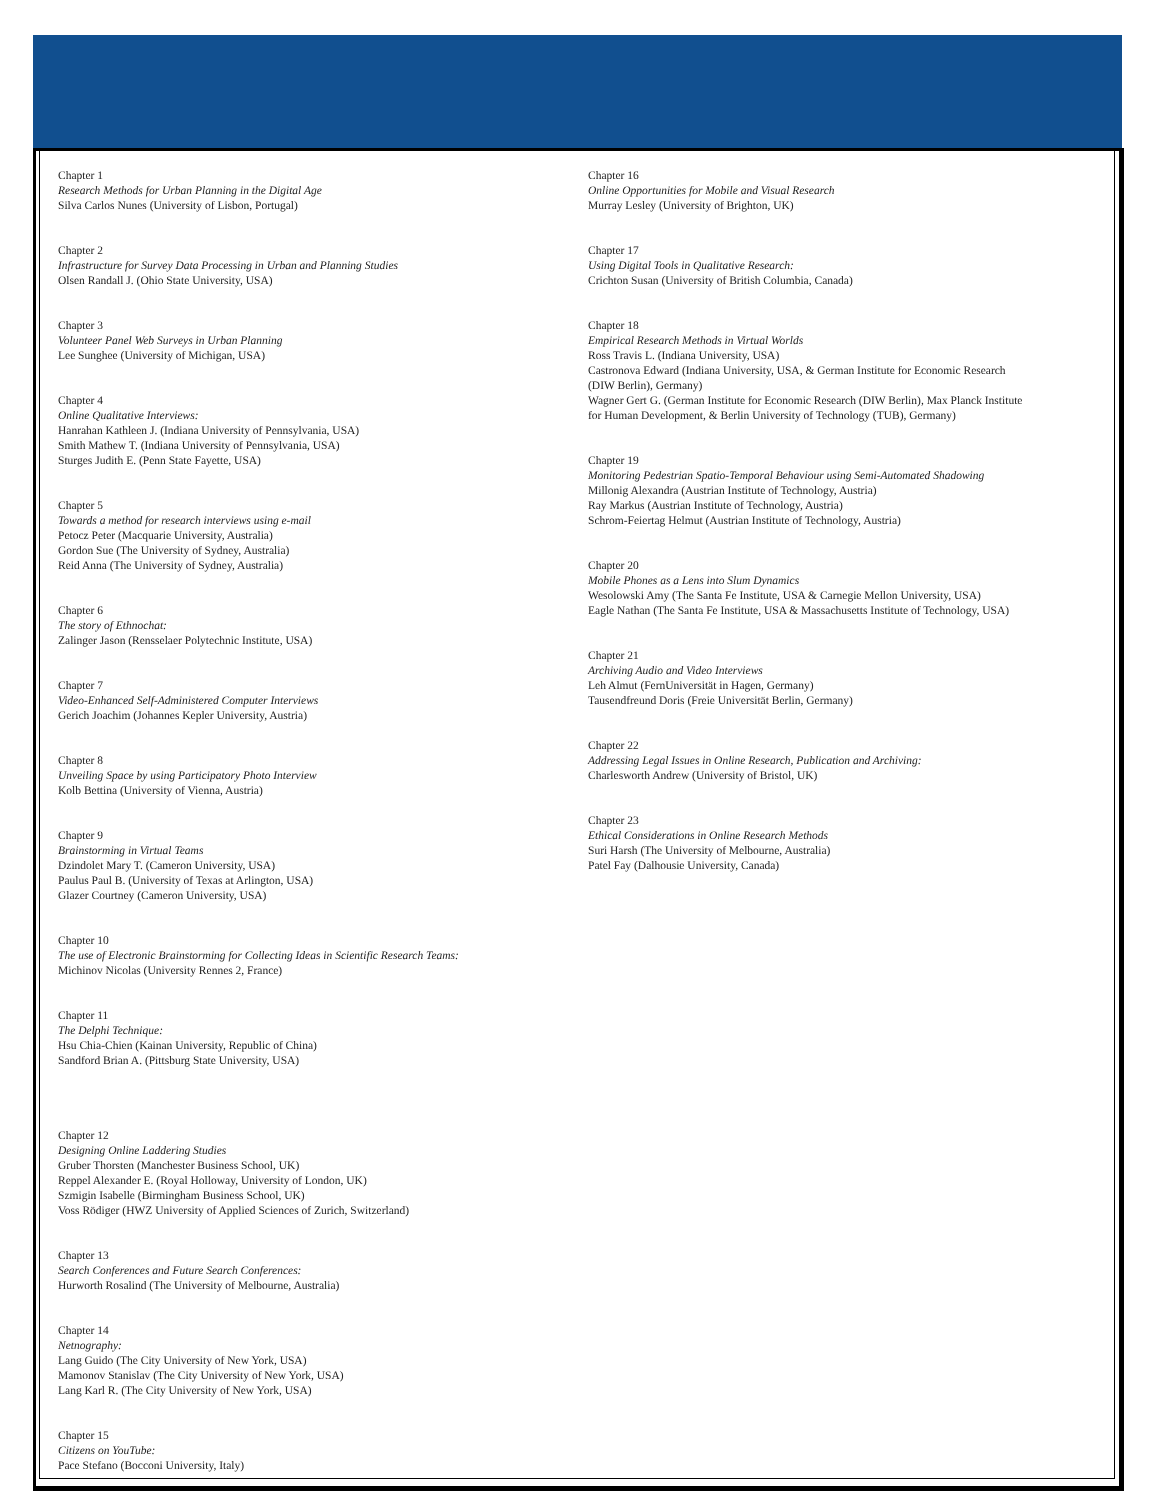Chapter 1
Research Methods for Urban Planning in the Digital Age
Silva Carlos Nunes (University of Lisbon, Portugal)
Chapter 2
Infrastructure for Survey Data Processing in Urban and Planning Studies
Olsen Randall J. (Ohio State University, USA)
Chapter 3
Volunteer Panel Web Surveys in Urban Planning
Lee Sunghee (University of Michigan, USA)
Chapter 4
Online Qualitative Interviews:
Hanrahan Kathleen J. (Indiana University of Pennsylvania, USA)
Smith Mathew T. (Indiana University of Pennsylvania, USA)
Sturges Judith E. (Penn State Fayette, USA)
Chapter 5
Towards a method for research interviews using e-mail
Petocz Peter (Macquarie University, Australia)
Gordon Sue (The University of Sydney, Australia)
Reid Anna (The University of Sydney, Australia)
Chapter 6
The story of Ethnochat:
Zalinger Jason (Rensselaer Polytechnic Institute, USA)
Chapter 7
Video-Enhanced Self-Administered Computer Interviews
Gerich Joachim (Johannes Kepler University, Austria)
Chapter 8
Unveiling Space by using Participatory Photo Interview
Kolb Bettina (University of Vienna, Austria)
Chapter 9
Brainstorming in Virtual Teams
Dzindolet Mary T. (Cameron University, USA)
Paulus Paul B. (University of Texas at Arlington, USA)
Glazer Courtney (Cameron University, USA)
Chapter 10
The use of Electronic Brainstorming for Collecting Ideas in Scientific Research Teams:
Michinov Nicolas (University Rennes 2, France)
Chapter 11
The Delphi Technique:
Hsu Chia-Chien (Kainan University, Republic of China)
Sandford Brian A. (Pittsburg State University, USA)
Chapter 12
Designing Online Laddering Studies
Gruber Thorsten (Manchester Business School, UK)
Reppel Alexander E. (Royal Holloway, University of London, UK)
Szmigin Isabelle (Birmingham Business School, UK)
Voss Rödiger (HWZ University of Applied Sciences of Zurich, Switzerland)
Chapter 13
Search Conferences and Future Search Conferences:
Hurworth Rosalind (The University of Melbourne, Australia)
Chapter 14
Netnography:
Lang Guido (The City University of New York, USA)
Mamonov Stanislav (The City University of New York, USA)
Lang Karl R. (The City University of New York, USA)
Chapter 15
Citizens on YouTube:
Pace Stefano (Bocconi University, Italy)
Chapter 16
Online Opportunities for Mobile and Visual Research
Murray Lesley (University of Brighton, UK)
Chapter 17
Using Digital Tools in Qualitative Research:
Crichton Susan (University of British Columbia, Canada)
Chapter 18
Empirical Research Methods in Virtual Worlds
Ross Travis L. (Indiana University, USA)
Castronova Edward (Indiana University, USA, & German Institute for Economic Research (DIW Berlin), Germany)
Wagner Gert G. (German Institute for Economic Research (DIW Berlin), Max Planck Institute for Human Development, & Berlin University of Technology (TUB), Germany)
Chapter 19
Monitoring Pedestrian Spatio-Temporal Behaviour using Semi-Automated Shadowing
Millonig Alexandra (Austrian Institute of Technology, Austria)
Ray Markus (Austrian Institute of Technology, Austria)
Schrom-Feiertag Helmut (Austrian Institute of Technology, Austria)
Chapter 20
Mobile Phones as a Lens into Slum Dynamics
Wesolowski Amy (The Santa Fe Institute, USA & Carnegie Mellon University, USA)
Eagle Nathan (The Santa Fe Institute, USA & Massachusetts Institute of Technology, USA)
Chapter 21
Archiving Audio and Video Interviews
Leh Almut (FernUniversität in Hagen, Germany)
Tausendfreund Doris (Freie Universität Berlin, Germany)
Chapter 22
Addressing Legal Issues in Online Research, Publication and Archiving:
Charlesworth Andrew (University of Bristol, UK)
Chapter 23
Ethical Considerations in Online Research Methods
Suri Harsh (The University of Melbourne, Australia)
Patel Fay (Dalhousie University, Canada)